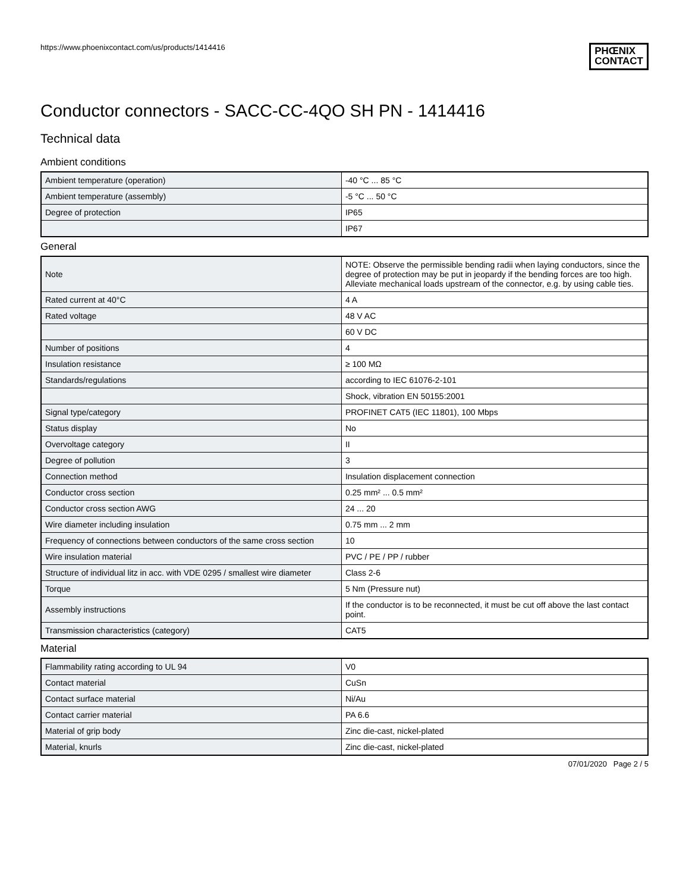https://www.phoenixcontact.com/us/products/1414416
PHŒNIX
CONTACT
Conductor connectors - SACC-CC-4QO SH PN - 1414416
Technical data
Ambient conditions
| Ambient temperature (operation) | -40 °C ... 85 °C |
| Ambient temperature (assembly) | -5 °C ... 50 °C |
| Degree of protection | IP65 |
| | IP67 |
General
| Note | NOTE: Observe the permissible bending radii when laying conductors, since the degree of protection may be put in jeopardy if the bending forces are too high. Alleviate mechanical loads upstream of the connector, e.g. by using cable ties. |
| Rated current at 40°C | 4 A |
| Rated voltage | 48 V AC |
| | 60 V DC |
| Number of positions | 4 |
| Insulation resistance | ≥ 100 MΩ |
| Standards/regulations | according to IEC 61076-2-101 |
| | Shock, vibration EN 50155:2001 |
| Signal type/category | PROFINET CAT5 (IEC 11801), 100 Mbps |
| Status display | No |
| Overvoltage category | II |
| Degree of pollution | 3 |
| Connection method | Insulation displacement connection |
| Conductor cross section | 0.25 mm² ... 0.5 mm² |
| Conductor cross section AWG | 24 ... 20 |
| Wire diameter including insulation | 0.75 mm ... 2 mm |
| Frequency of connections between conductors of the same cross section | 10 |
| Wire insulation material | PVC / PE / PP / rubber |
| Structure of individual litz in acc. with VDE 0295 / smallest wire diameter | Class 2-6 |
| Torque | 5 Nm (Pressure nut) |
| Assembly instructions | If the conductor is to be reconnected, it must be cut off above the last contact point. |
| Transmission characteristics (category) | CAT5 |
Material
| Flammability rating according to UL 94 | V0 |
| Contact material | CuSn |
| Contact surface material | Ni/Au |
| Contact carrier material | PA 6.6 |
| Material of grip body | Zinc die-cast, nickel-plated |
| Material, knurls | Zinc die-cast, nickel-plated |
07/01/2020 Page 2 / 5